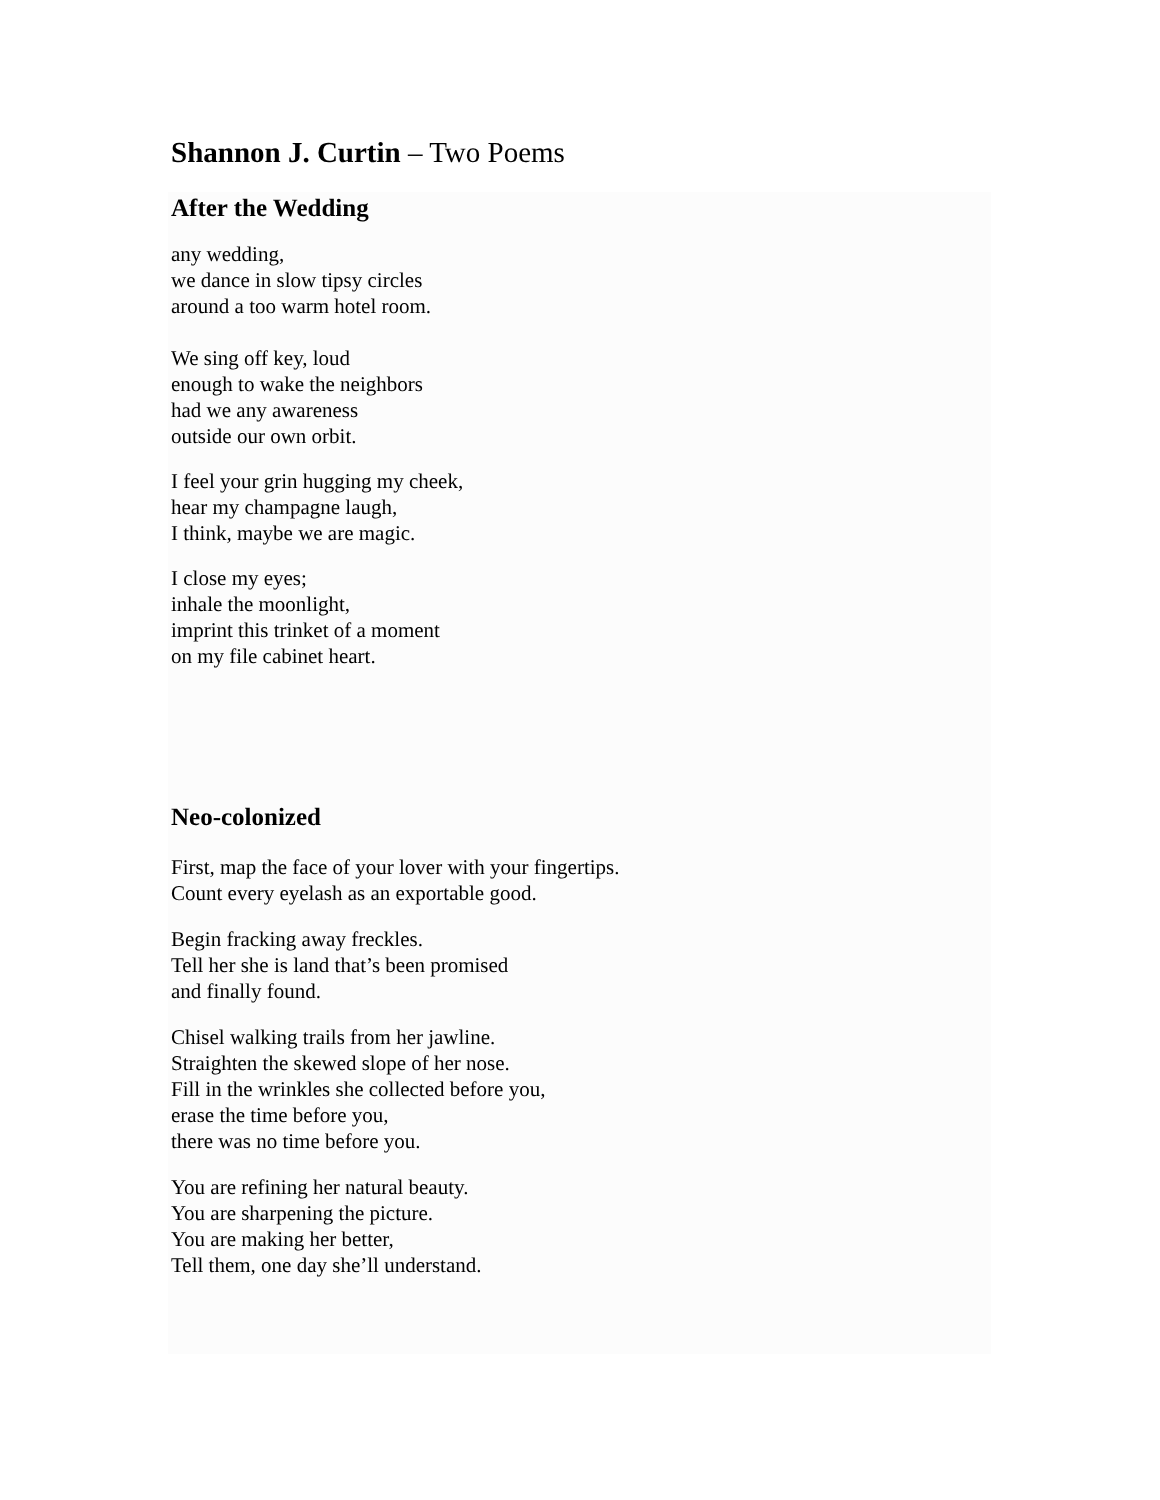Shannon J. Curtin – Two Poems
After the Wedding
any wedding,
we dance in slow tipsy circles
around a too warm hotel room.
We sing off key, loud
enough to wake the neighbors
had we any awareness
outside our own orbit.
I feel your grin hugging my cheek,
hear my champagne laugh,
I think, maybe we are magic.
I close my eyes;
inhale the moonlight,
imprint this trinket of a moment
on my file cabinet heart.
Neo-colonized
First, map the face of your lover with your fingertips.
Count every eyelash as an exportable good.
Begin fracking away freckles.
Tell her she is land that’s been promised
and finally found.
Chisel walking trails from her jawline.
Straighten the skewed slope of her nose.
Fill in the wrinkles she collected before you,
erase the time before you,
there was no time before you.
You are refining her natural beauty.
You are sharpening the picture.
You are making her better,
Tell them, one day she’ll understand.